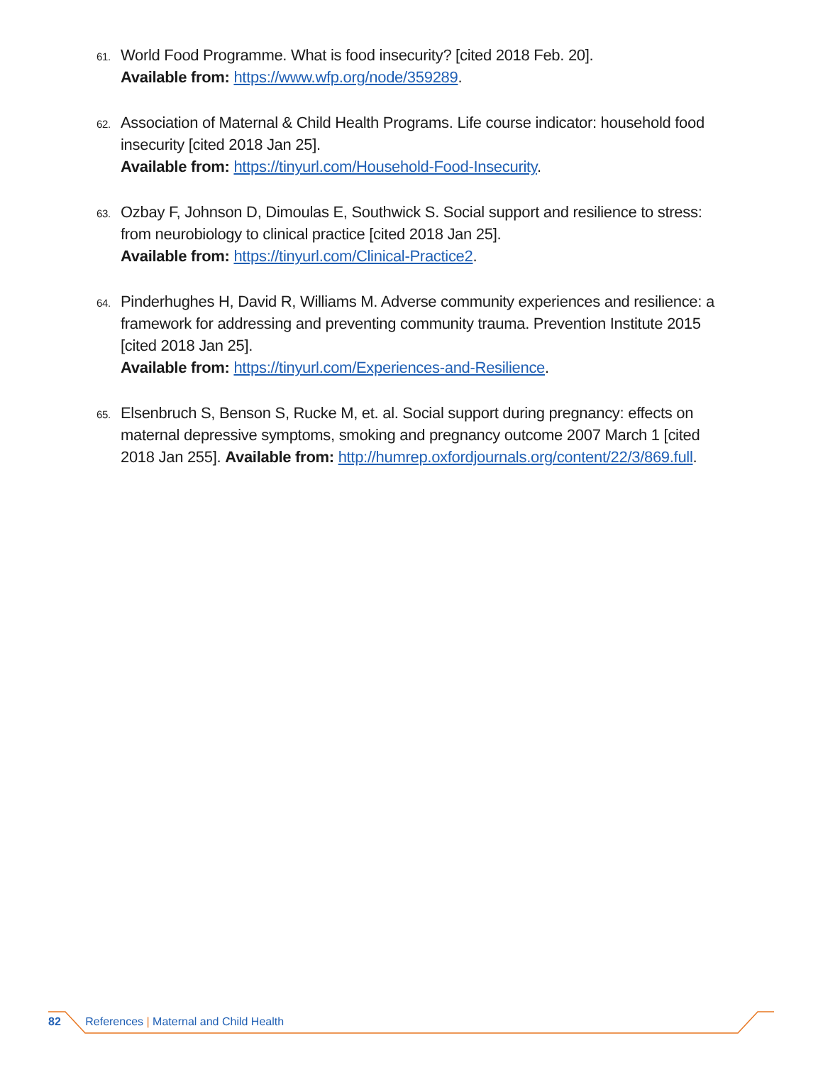61.
World Food Programme. What is food insecurity? [cited 2018 Feb. 20].
Available from: https://www.wfp.org/node/359289.
62.
Association of Maternal & Child Health Programs. Life course indicator: household food insecurity [cited 2018 Jan 25].
Available from: https://tinyurl.com/Household-Food-Insecurity.
63.
Ozbay F, Johnson D, Dimoulas E, Southwick S. Social support and resilience to stress: from neurobiology to clinical practice [cited 2018 Jan 25].
Available from: https://tinyurl.com/Clinical-Practice2.
64.
Pinderhughes H, David R, Williams M. Adverse community experiences and resilience: a framework for addressing and preventing community trauma. Prevention Institute 2015 [cited 2018 Jan 25].
Available from: https://tinyurl.com/Experiences-and-Resilience.
65.
Elsenbruch S, Benson S, Rucke M, et. al. Social support during pregnancy: effects on maternal depressive symptoms, smoking and pregnancy outcome 2007 March 1 [cited 2018 Jan 255]. Available from: http://humrep.oxfordjournals.org/content/22/3/869.full.
82 References | Maternal and Child Health